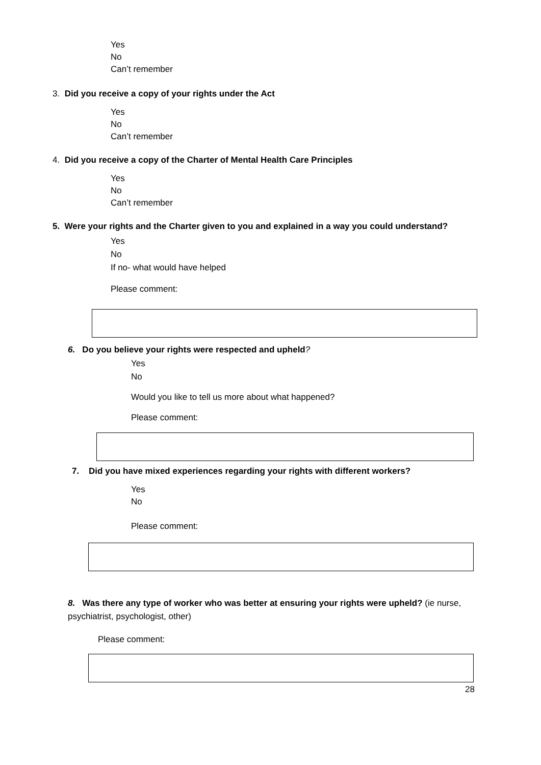Yes
No
Can’t remember
3. Did you receive a copy of your rights under the Act
Yes
No
Can’t remember
4. Did you receive a copy of the Charter of Mental Health Care Principles
Yes
No
Can’t remember
5. Were your rights and the Charter given to you and explained in a way you could understand?
Yes
No
If no- what would have helped
Please comment:
6. Do you believe your rights were respected and upheld?
Yes
No
Would you like to tell us more about what happened?
Please comment:
7. Did you have mixed experiences regarding your rights with different workers?
Yes
No
Please comment:
8. Was there any type of worker who was better at ensuring your rights were upheld? (ie nurse, psychiatrist, psychologist, other)
Please comment:
28